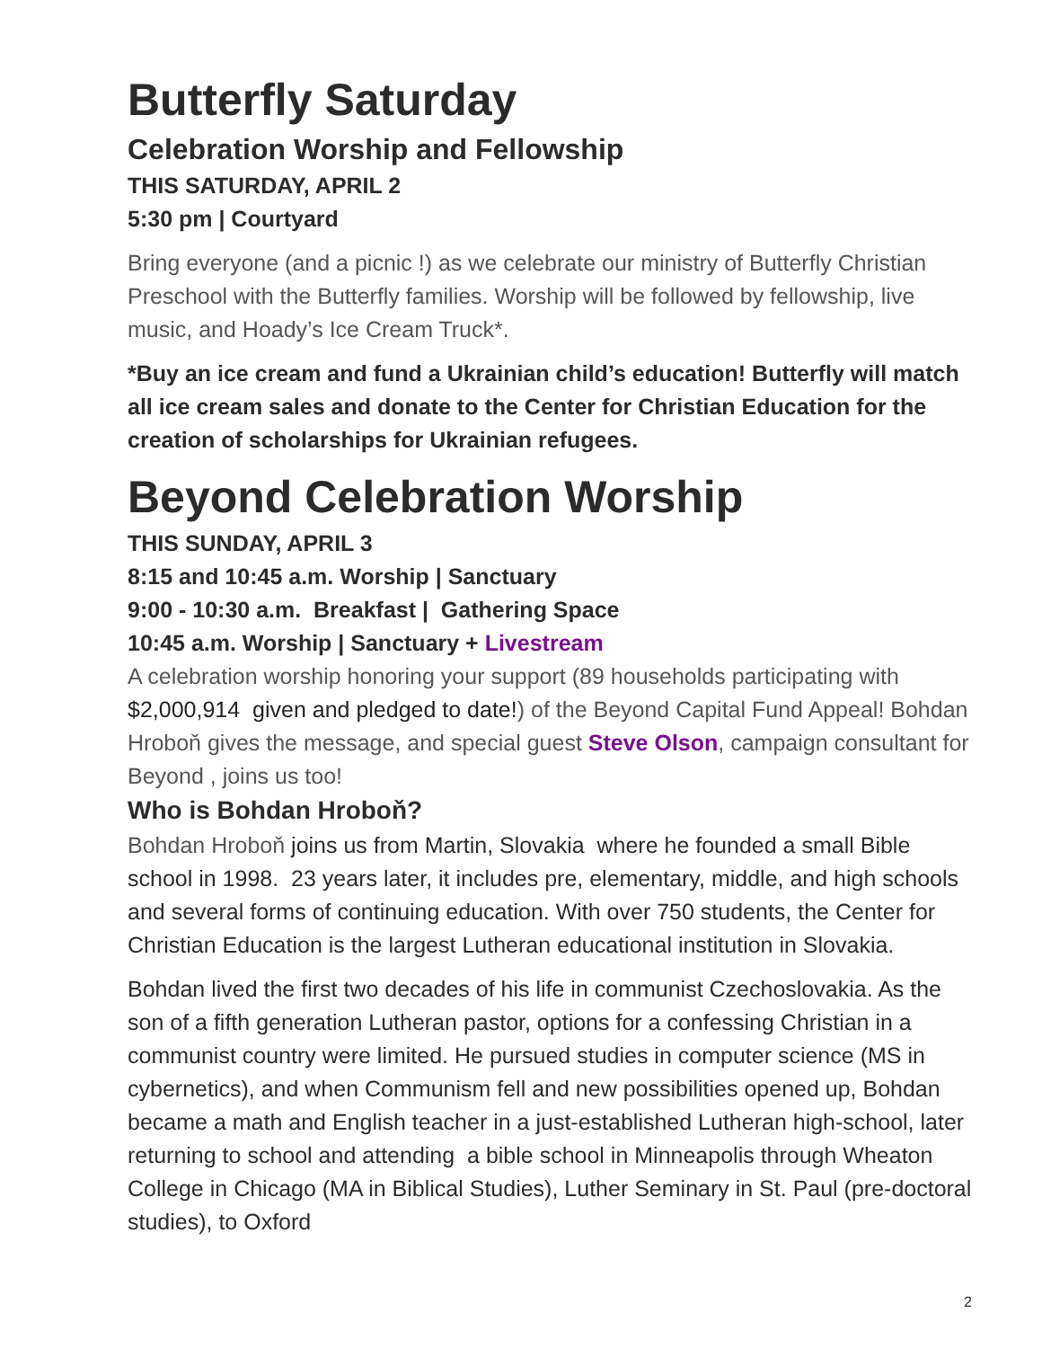Butterfly Saturday
Celebration Worship and Fellowship
THIS SATURDAY, APRIL 2
5:30 pm | Courtyard
Bring everyone (and a picnic !) as we celebrate our ministry of Butterfly Christian Preschool with the Butterfly families. Worship will be followed by fellowship, live music, and Hoady’s Ice Cream Truck*.
*Buy an ice cream and fund a Ukrainian child’s education! Butterfly will match all ice cream sales and donate to the Center for Christian Education for the creation of scholarships for Ukrainian refugees.
Beyond Celebration Worship
THIS SUNDAY, APRIL 3
8:15 and 10:45 a.m. Worship | Sanctuary
9:00 - 10:30 a.m. Breakfast | Gathering Space
10:45 a.m. Worship | Sanctuary + Livestream
A celebration worship honoring your support (89 households participating with $2,000,914 given and pledged to date!) of the Beyond Capital Fund Appeal! Bohdan Hroboň gives the message, and special guest Steve Olson, campaign consultant for Beyond , joins us too!
Who is Bohdan Hroboň?
Bohdan Hroboň joins us from Martin, Slovakia where he founded a small Bible school in 1998. 23 years later, it includes pre, elementary, middle, and high schools and several forms of continuing education. With over 750 students, the Center for Christian Education is the largest Lutheran educational institution in Slovakia.
Bohdan lived the first two decades of his life in communist Czechoslovakia. As the son of a fifth generation Lutheran pastor, options for a confessing Christian in a communist country were limited. He pursued studies in computer science (MS in cybernetics), and when Communism fell and new possibilities opened up, Bohdan became a math and English teacher in a just-established Lutheran high-school, later returning to school and attending a bible school in Minneapolis through Wheaton College in Chicago (MA in Biblical Studies), Luther Seminary in St. Paul (pre-doctoral studies), to Oxford
2